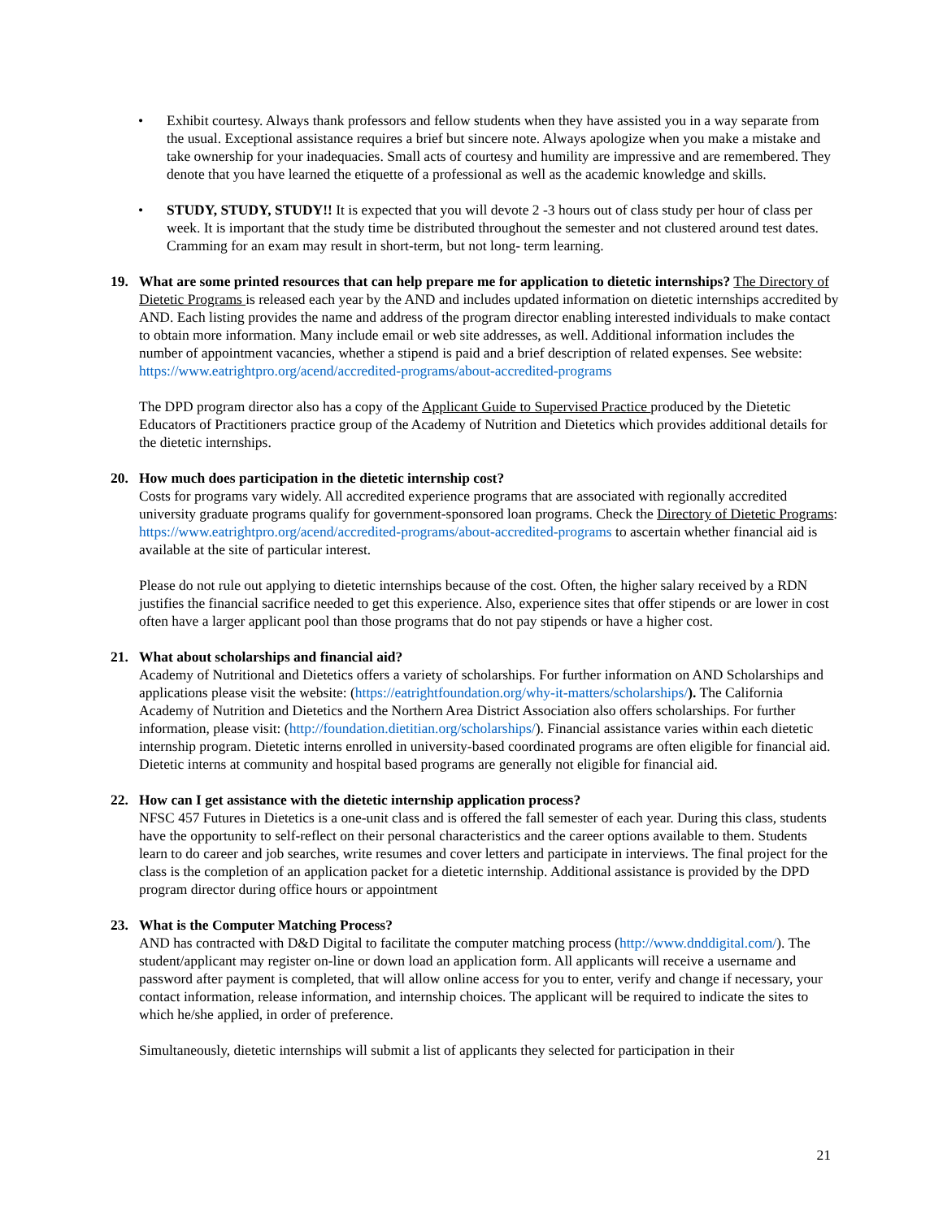• Exhibit courtesy. Always thank professors and fellow students when they have assisted you in a way separate from the usual. Exceptional assistance requires a brief but sincere note. Always apologize when you make a mistake and take ownership for your inadequacies. Small acts of courtesy and humility are impressive and are remembered. They denote that you have learned the etiquette of a professional as well as the academic knowledge and skills.
• STUDY, STUDY, STUDY!! It is expected that you will devote 2 -3 hours out of class study per hour of class per week. It is important that the study time be distributed throughout the semester and not clustered around test dates. Cramming for an exam may result in short-term, but not long- term learning.
19. What are some printed resources that can help prepare me for application to dietetic internships? The Directory of Dietetic Programs is released each year by the AND and includes updated information on dietetic internships accredited by AND. Each listing provides the name and address of the program director enabling interested individuals to make contact to obtain more information. Many include email or web site addresses, as well. Additional information includes the number of appointment vacancies, whether a stipend is paid and a brief description of related expenses. See website: https://www.eatrightpro.org/acend/accredited-programs/about-accredited-programs
The DPD program director also has a copy of the Applicant Guide to Supervised Practice produced by the Dietetic Educators of Practitioners practice group of the Academy of Nutrition and Dietetics which provides additional details for the dietetic internships.
20. How much does participation in the dietetic internship cost?
Costs for programs vary widely. All accredited experience programs that are associated with regionally accredited university graduate programs qualify for government-sponsored loan programs. Check the Directory of Dietetic Programs: https://www.eatrightpro.org/acend/accredited-programs/about-accredited-programs to ascertain whether financial aid is available at the site of particular interest.
Please do not rule out applying to dietetic internships because of the cost. Often, the higher salary received by a RDN justifies the financial sacrifice needed to get this experience. Also, experience sites that offer stipends or are lower in cost often have a larger applicant pool than those programs that do not pay stipends or have a higher cost.
21. What about scholarships and financial aid?
Academy of Nutritional and Dietetics offers a variety of scholarships. For further information on AND Scholarships and applications please visit the website: (https://eatrightfoundation.org/why-it-matters/scholarships/). The California Academy of Nutrition and Dietetics and the Northern Area District Association also offers scholarships. For further information, please visit: (http://foundation.dietitian.org/scholarships/). Financial assistance varies within each dietetic internship program. Dietetic interns enrolled in university-based coordinated programs are often eligible for financial aid. Dietetic interns at community and hospital based programs are generally not eligible for financial aid.
22. How can I get assistance with the dietetic internship application process?
NFSC 457 Futures in Dietetics is a one-unit class and is offered the fall semester of each year. During this class, students have the opportunity to self-reflect on their personal characteristics and the career options available to them. Students learn to do career and job searches, write resumes and cover letters and participate in interviews. The final project for the class is the completion of an application packet for a dietetic internship. Additional assistance is provided by the DPD program director during office hours or appointment
23. What is the Computer Matching Process?
AND has contracted with D&D Digital to facilitate the computer matching process (http://www.dnddigital.com/). The student/applicant may register on-line or down load an application form. All applicants will receive a username and password after payment is completed, that will allow online access for you to enter, verify and change if necessary, your contact information, release information, and internship choices. The applicant will be required to indicate the sites to which he/she applied, in order of preference.
Simultaneously, dietetic internships will submit a list of applicants they selected for participation in their
21